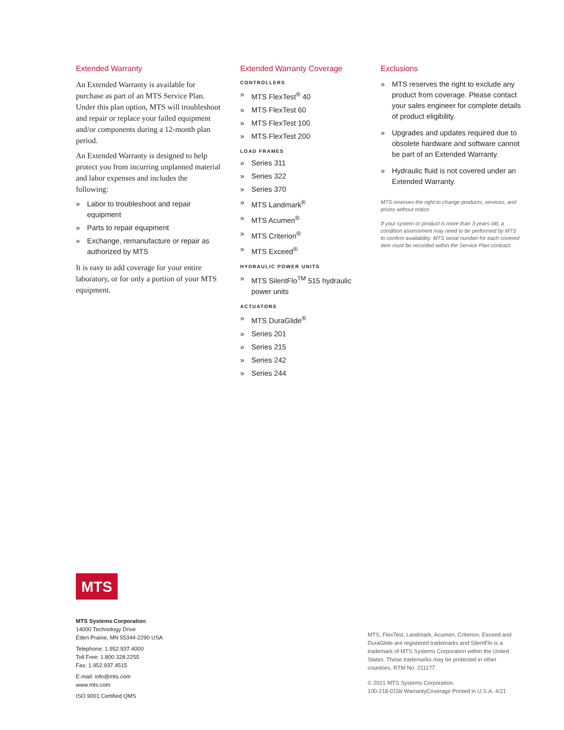Extended Warranty
An Extended Warranty is available for purchase as part of an MTS Service Plan. Under this plan option, MTS will troubleshoot and repair or replace your failed equipment and/or components during a 12-month plan period.
An Extended Warranty is designed to help protect you from incurring unplanned material and labor expenses and includes the following:
» Labor to troubleshoot and repair equipment
» Parts to repair equipment
» Exchange, remanufacture or repair as authorized by MTS
It is easy to add coverage for your entire laboratory, or for only a portion of your MTS equipment.
Extended Warranty Coverage
CONTROLLERS
» MTS FlexTest<sup>®</sup> 40
» MTS FlexTest 60
» MTS FlexTest 100
» MTS FlexTest 200
LOAD FRAMES
» Series 311
» Series 322
» Series 370
» MTS Landmark<sup>®</sup>
» MTS Acumen<sup>®</sup>
» MTS Criterion<sup>®</sup>
» MTS Exceed<sup>®</sup>
HYDRAULIC POWER UNITS
» MTS SilentFlo<sup>TM</sup> 515 hydraulic power units
ACTUATORS
» MTS DuraGlide<sup>®</sup>
» Series 201
» Series 215
» Series 242
» Series 244
Exclusions
» MTS reserves the right to exclude any product from coverage. Please contact your sales engineer for complete details of product eligibility.
» Upgrades and updates required due to obsolete hardware and software cannot be part of an Extended Warranty.
» Hydraulic fluid is not covered under an Extended Warranty.
MTS reserves the right to change products, services, and prices without notice.
If your system or product is more than 3 years old, a condition assessment may need to be performed by MTS to confirm availability. MTS serial number for each covered item must be recorded within the Service Plan contract.
MTS
MTS Systems Corporation
14000 Technology Drive
Eden Prairie, MN 55344-2290 USA
Telephone: 1.952.937.4000
Toll Free: 1.800.328.2255
Fax: 1.952.937.4515
E-mail: info@mts.com
www.mts.com
ISO 9001 Certified QMS
MTS, FlexTest, Landmark, Acumen, Criterion, Exceed and DuraGlide are registered trademarks and SilentFlo is a trademark of MTS Systems Corporation within the United States. These trademarks may be protected in other countries. RTM No. 211177.
© 2021 MTS Systems Corporation.
100-218-015b WarrantyCoverage Printed in U.S.A. 4/21